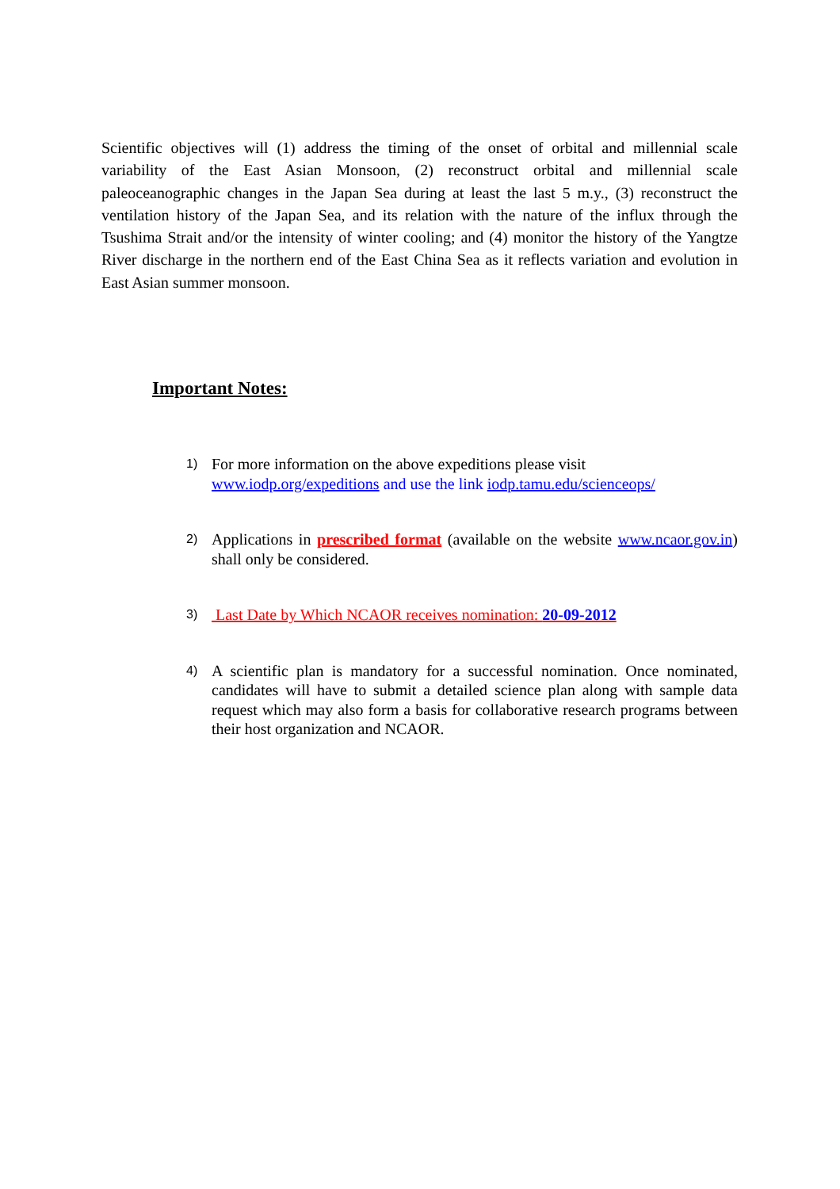Scientific objectives will (1) address the timing of the onset of orbital and millennial scale variability of the East Asian Monsoon, (2) reconstruct orbital and millennial scale paleoceanographic changes in the Japan Sea during at least the last 5 m.y., (3) reconstruct the ventilation history of the Japan Sea, and its relation with the nature of the influx through the Tsushima Strait and/or the intensity of winter cooling; and (4) monitor the history of the Yangtze River discharge in the northern end of the East China Sea as it reflects variation and evolution in East Asian summer monsoon.
Important Notes:
1)
For more information on the above expeditions please visit
www.iodp.org/expeditions and use the link iodp.tamu.edu/scienceops/
2)
Applications in prescribed format (available on the website www.ncaor.gov.in) shall only be considered.
3)
Last Date by Which NCAOR receives nomination: 20-09-2012
4)
A scientific plan is mandatory for a successful nomination. Once nominated, candidates will have to submit a detailed science plan along with sample data request which may also form a basis for collaborative research programs between their host organization and NCAOR.